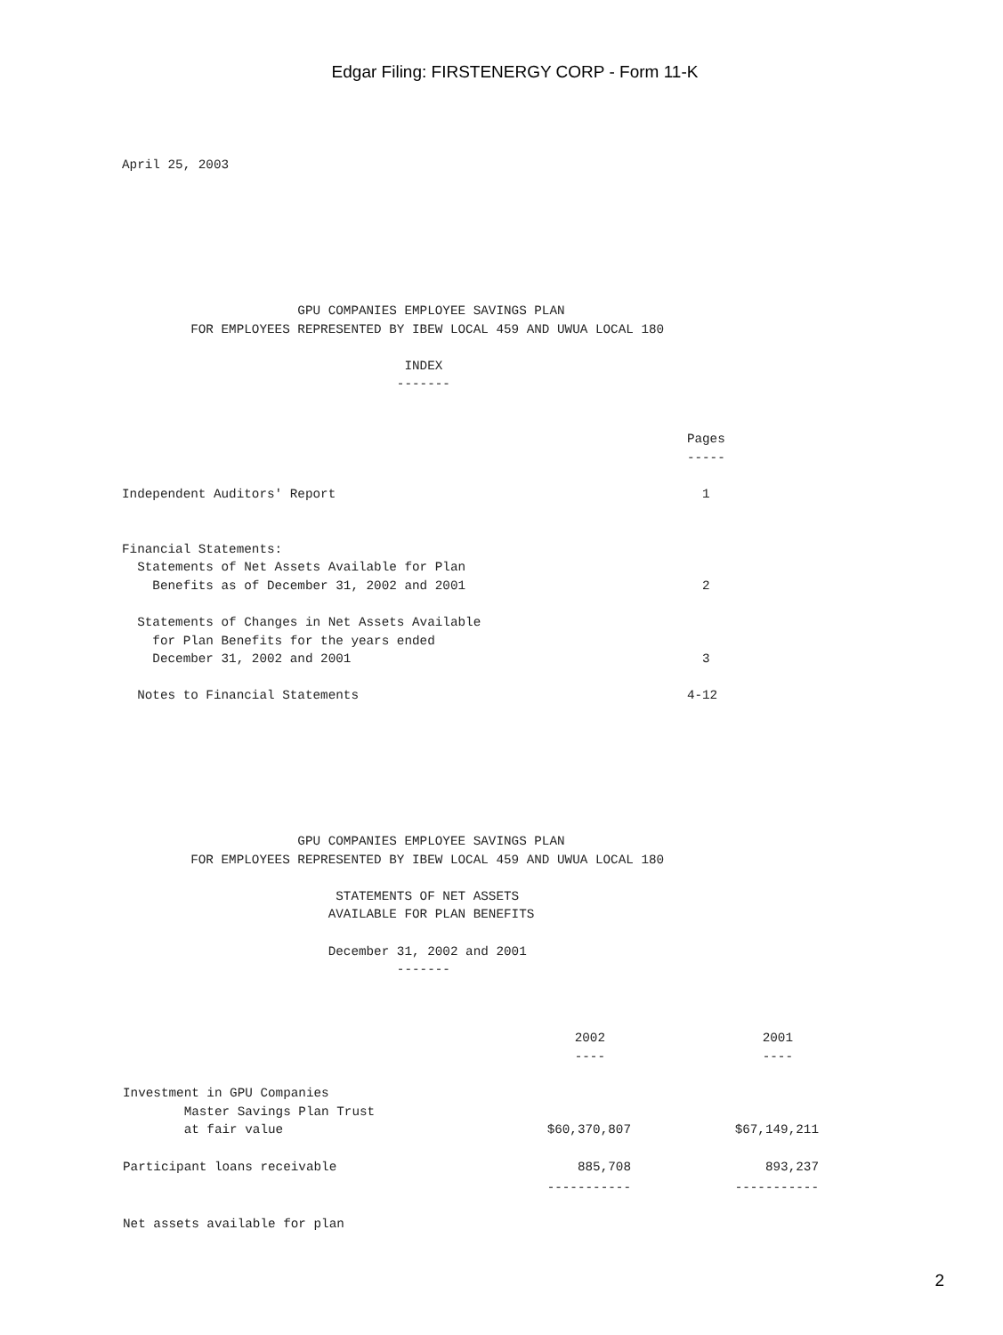Edgar Filing: FIRSTENERGY CORP - Form 11-K
April 25, 2003
                       GPU COMPANIES EMPLOYEE SAVINGS PLAN
         FOR EMPLOYEES REPRESENTED BY IBEW LOCAL 459 AND UWUA LOCAL 180

                                     INDEX
                                    -------


                                                                          Pages
                                                                          -----

Independent Auditors' Report                                                1


Financial Statements:
  Statements of Net Assets Available for Plan
    Benefits as of December 31, 2002 and 2001                               2

  Statements of Changes in Net Assets Available
    for Plan Benefits for the years ended
    December 31, 2002 and 2001                                              3

  Notes to Financial Statements                                           4-12
                       GPU COMPANIES EMPLOYEE SAVINGS PLAN
         FOR EMPLOYEES REPRESENTED BY IBEW LOCAL 459 AND UWUA LOCAL 180

                            STATEMENTS OF NET ASSETS
                           AVAILABLE FOR PLAN BENEFITS

                           December 31, 2002 and 2001
                                    -------
| | 2002 ---- | 2001 ---- |
| --- | --- | --- |
| Investment in GPU Companies Master Savings Plan Trust at fair value | $60,370,807 | $67,149,211 |
| Participant loans receivable | 885,708 | 893,237 |
| | ----------- | ----------- |
| Net assets available for plan | | |
2